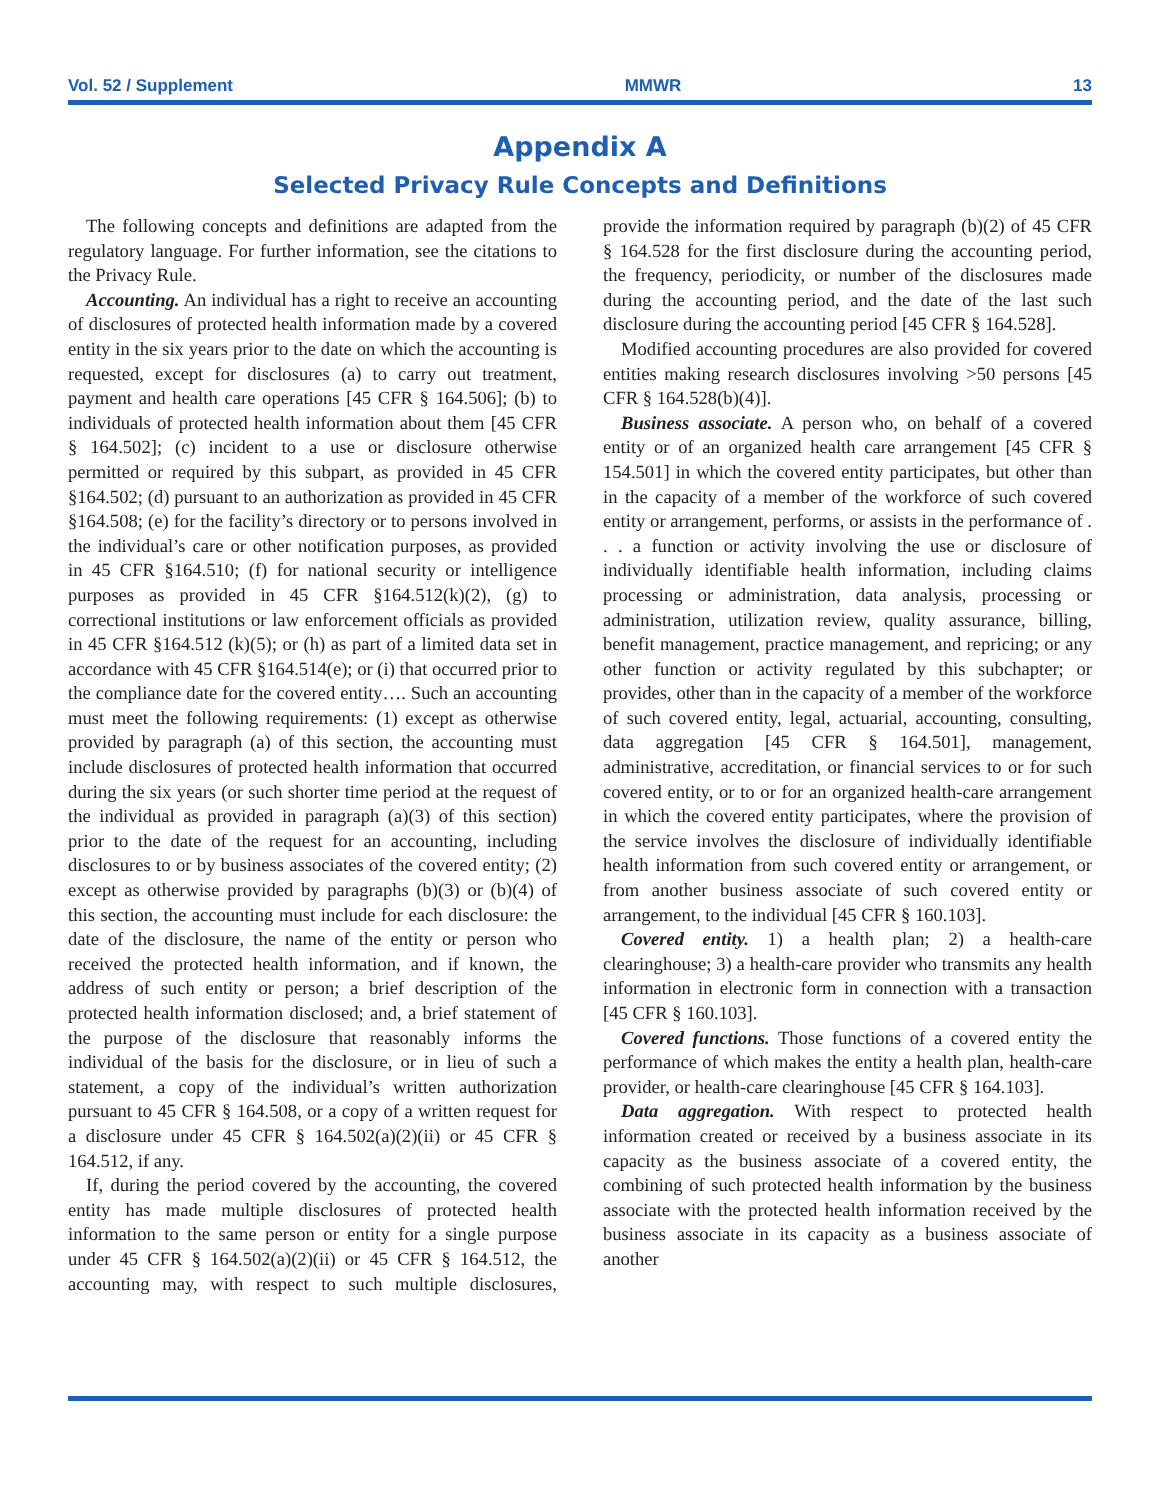Vol. 52 / Supplement MMWR 13
Appendix A
Selected Privacy Rule Concepts and Definitions
The following concepts and definitions are adapted from the regulatory language. For further information, see the citations to the Privacy Rule.
Accounting. An individual has a right to receive an accounting of disclosures of protected health information made by a covered entity in the six years prior to the date on which the accounting is requested, except for disclosures (a) to carry out treatment, payment and health care operations [45 CFR § 164.506]; (b) to individuals of protected health information about them [45 CFR § 164.502]; (c) incident to a use or disclosure otherwise permitted or required by this subpart, as provided in 45 CFR §164.502; (d) pursuant to an authorization as provided in 45 CFR §164.508; (e) for the facility’s directory or to persons involved in the individual’s care or other notification purposes, as provided in 45 CFR §164.510; (f) for national security or intelligence purposes as provided in 45 CFR §164.512(k)(2), (g) to correctional institutions or law enforcement officials as provided in 45 CFR §164.512 (k)(5); or (h) as part of a limited data set in accordance with 45 CFR §164.514(e); or (i) that occurred prior to the compliance date for the covered entity…. Such an accounting must meet the following requirements: (1) except as otherwise provided by paragraph (a) of this section, the accounting must include disclosures of protected health information that occurred during the six years (or such shorter time period at the request of the individual as provided in paragraph (a)(3) of this section) prior to the date of the request for an accounting, including disclosures to or by business associates of the covered entity; (2) except as otherwise provided by paragraphs (b)(3) or (b)(4) of this section, the accounting must include for each disclosure: the date of the disclosure, the name of the entity or person who received the protected health information, and if known, the address of such entity or person; a brief description of the protected health information disclosed; and, a brief statement of the purpose of the disclosure that reasonably informs the individual of the basis for the disclosure, or in lieu of such a statement, a copy of the individual’s written authorization pursuant to 45 CFR § 164.508, or a copy of a written request for a disclosure under 45 CFR § 164.502(a)(2)(ii) or 45 CFR § 164.512, if any.
If, during the period covered by the accounting, the covered entity has made multiple disclosures of protected health information to the same person or entity for a single purpose under 45 CFR § 164.502(a)(2)(ii) or 45 CFR § 164.512, the accounting may, with respect to such multiple disclosures, provide the information required by paragraph (b)(2) of 45 CFR § 164.528 for the first disclosure during the accounting period, the frequency, periodicity, or number of the disclosures made during the accounting period, and the date of the last such disclosure during the accounting period [45 CFR § 164.528].
Modified accounting procedures are also provided for covered entities making research disclosures involving >50 persons [45 CFR § 164.528(b)(4)].
Business associate. A person who, on behalf of a covered entity or of an organized health care arrangement [45 CFR § 154.501] in which the covered entity participates, but other than in the capacity of a member of the workforce of such covered entity or arrangement, performs, or assists in the performance of . . . a function or activity involving the use or disclosure of individually identifiable health information, including claims processing or administration, data analysis, processing or administration, utilization review, quality assurance, billing, benefit management, practice management, and repricing; or any other function or activity regulated by this subchapter; or provides, other than in the capacity of a member of the workforce of such covered entity, legal, actuarial, accounting, consulting, data aggregation [45 CFR § 164.501], management, administrative, accreditation, or financial services to or for such covered entity, or to or for an organized health-care arrangement in which the covered entity participates, where the provision of the service involves the disclosure of individually identifiable health information from such covered entity or arrangement, or from another business associate of such covered entity or arrangement, to the individual [45 CFR § 160.103].
Covered entity. 1) a health plan; 2) a health-care clearinghouse; 3) a health-care provider who transmits any health information in electronic form in connection with a transaction [45 CFR § 160.103].
Covered functions. Those functions of a covered entity the performance of which makes the entity a health plan, health-care provider, or health-care clearinghouse [45 CFR § 164.103].
Data aggregation. With respect to protected health information created or received by a business associate in its capacity as the business associate of a covered entity, the combining of such protected health information by the business associate with the protected health information received by the business associate in its capacity as a business associate of another